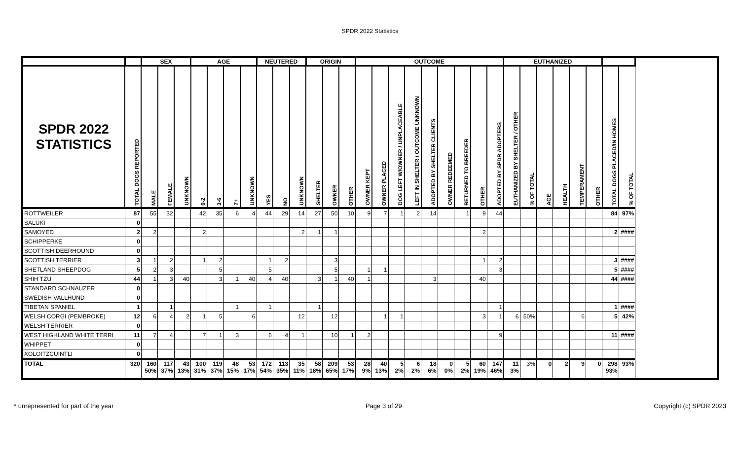SPDR 2022 Statistics
| | | SEX | | | AGE | | | | NEUTERED | | | ORIGIN | | | OUTCOME | | | | | | | | | EUTHANIZED | | | | | | | |
| --- | --- | --- | --- | --- | --- | --- | --- | --- | --- | --- | --- | --- | --- | --- | --- | --- | --- | --- | --- | --- | --- | --- | --- | --- | --- | --- | --- | --- | --- | --- | --- |
| SPDR 2022 STATISTICS | TOTAL DOGS REPORTED | MALE | FEMALE | UNKNOWN | 0-2 | 3-6 | 7+ | UNKNOWN | YES | NO | UNKNOWN | SHELTER | OWNER | OTHER | OWNER KEPT | OWNER PLACED | DOG LEFT W/OWNER / UNPLACEABLE | LEFT IN SHELTER / OUTCOME UNKNOWN | ADOPTED BY SHELTER CLIENTS | OWNER REDEEMED | RETURNED TO BREEDER | OTHER | ADOPTED BY SPDR ADOPTERS | EUTHANIZED BY SHELTER / OTHER | % OF TOTAL | AGE | HEALTH | TEMPERAMENT | OTHER | TOTAL DOGS PLACED/IN HOMES | % OF TOTAL |
| ROTTWEILER | 87 | 55 | 32 | | 42 | 35 | 6 | 4 | 44 | 29 | 14 | 27 | 50 | 10 | 9 | 7 | 1 | 2 | 14 | | 1 | 9 | 44 | | | | | | | 84 | 97% |
| SALUKI | 0 | | | | | | | | | | | | | | | | | | | | | | | | | | | | | | |
| SAMOYED | 2 | 2 | | | 2 | | | | | | 2 | 1 | 1 | | | | | | | | | 2 | | | | | | | | 2 | #### |
| SCHIPPERKE | 0 | | | | | | | | | | | | | | | | | | | | | | | | | | | | | | |
| SCOTTISH DEERHOUND | 0 | | | | | | | | | | | | | | | | | | | | | | | | | | | | | | |
| SCOTTISH TERRIER | 3 | 1 | 2 | | 1 | 2 | | | 1 | 2 | | | 3 | | | | | | | | | 1 | 2 | | | | | | | 3 | #### |
| SHETLAND SHEEPDOG | 5 | 2 | 3 | | | 5 | | | 5 | | | | 5 | | 1 | 1 | | | | | | | 3 | | | | | | | 5 | #### |
| SHIH TZU | 44 | 1 | 3 | 40 | | 3 | 1 | 40 | 4 | 40 | | 3 | 1 | 40 | 1 | | | | 3 | | | 40 | | | | | | | | 44 | #### |
| STANDARD SCHNAUZER | 0 | | | | | | | | | | | | | | | | | | | | | | | | | | | | | | |
| SWEDISH VALLHUND | 0 | | | | | | | | | | | | | | | | | | | | | | | | | | | | | | |
| TIBETAN SPANIEL | 1 | | 1 | | | | 1 | | 1 | | | 1 | | | | | | | | | | | 1 | | | | | | | 1 | #### |
| WELSH CORGI (PEMBROKE) | 12 | 6 | 4 | 2 | 1 | 5 | | 6 | | | 12 | | 12 | | | 1 | 1 | | | | | 3 | 1 | 6 | 50% | | | 6 | | 5 | 42% |
| WELSH TERRIER | 0 | | | | | | | | | | | | | | | | | | | | | | | | | | | | | | |
| WEST HIGHLAND WHITE TERRI | 11 | 7 | 4 | | 7 | 1 | 3 | | 6 | 4 | 1 | | 10 | 1 | 2 | | | | | | | | 9 | | | | | | | 11 | #### |
| WHIPPET | 0 | | | | | | | | | | | | | | | | | | | | | | | | | | | | | | |
| XOLOITZCUINTLI | 0 | | | | | | | | | | | | | | | | | | | | | | | | | | | | | | |
| TOTAL | 320 | 160 50% | 117 37% | 43 13% | 100 31% | 119 37% | 48 15% | 53 17% | 172 54% | 113 35% | 35 11% | 58 18% | 209 65% | 53 17% | 28 9% | 40 13% | 5 2% | 6 2% | 18 6% | 0 0% | 5 2% | 60 19% | 147 46% | 11 3% | 3% | 0 | 2 | 9 | 0 | 298 93% | 93% |
* unrepresented for part of the year Page 3 of 29 Copyright (c) SPDR 2023